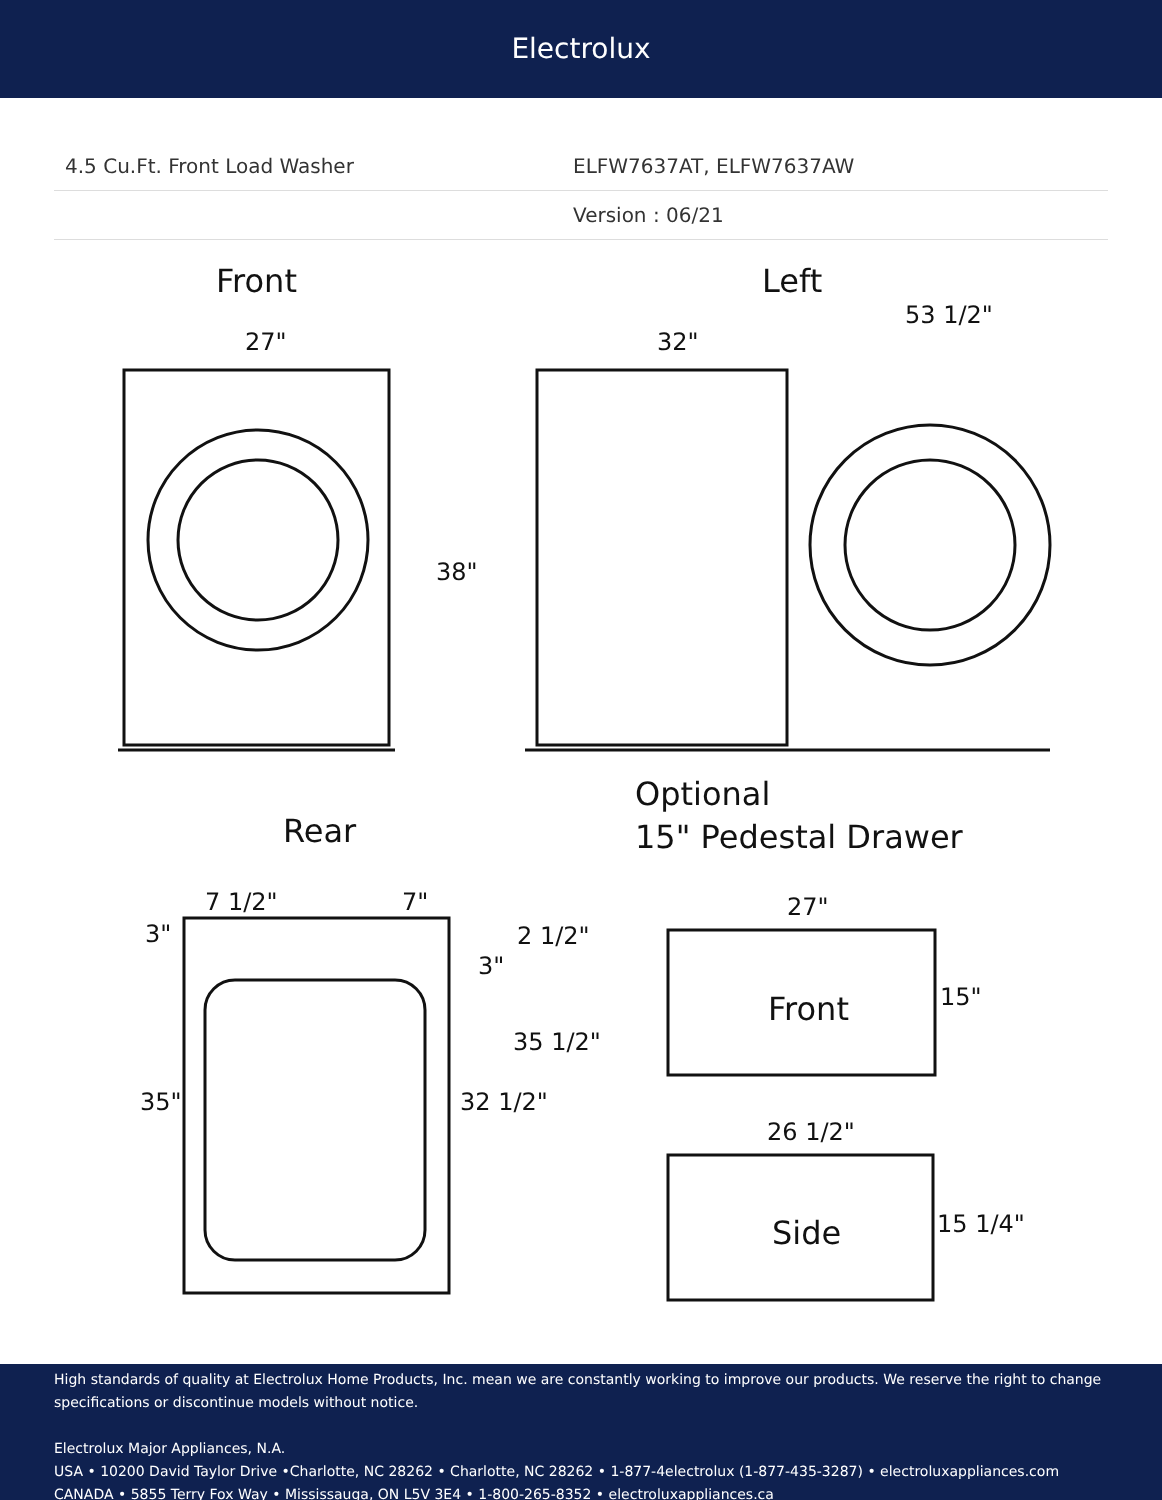Electrolux
4.5 Cu.Ft. Front Load Washer ELFW7637AT, ELFW7637AW
Version : 06/21
Front
Left
Rear
Optional
15" Pedestal Drawer
Front
Side
27"
32"
53 1/2"
38"
7 1/2"
7"
3"
2 1/2"
3"
35 1/2"
35"
32 1/2"
27"
15"
26 1/2"
15 1/4"
High standards of quality at Electrolux Home Products, Inc. mean we are constantly working to improve our products. We reserve the right to change specifications or discontinue models without notice.
Electrolux Major Appliances, N.A.
USA • 10200 David Taylor Drive •Charlotte, NC 28262 • Charlotte, NC 28262 • 1-877-4electrolux (1-877-435-3287) • electroluxappliances.com
CANADA • 5855 Terry Fox Way • Mississauga, ON L5V 3E4 • 1-800-265-8352 • electroluxappliances.ca